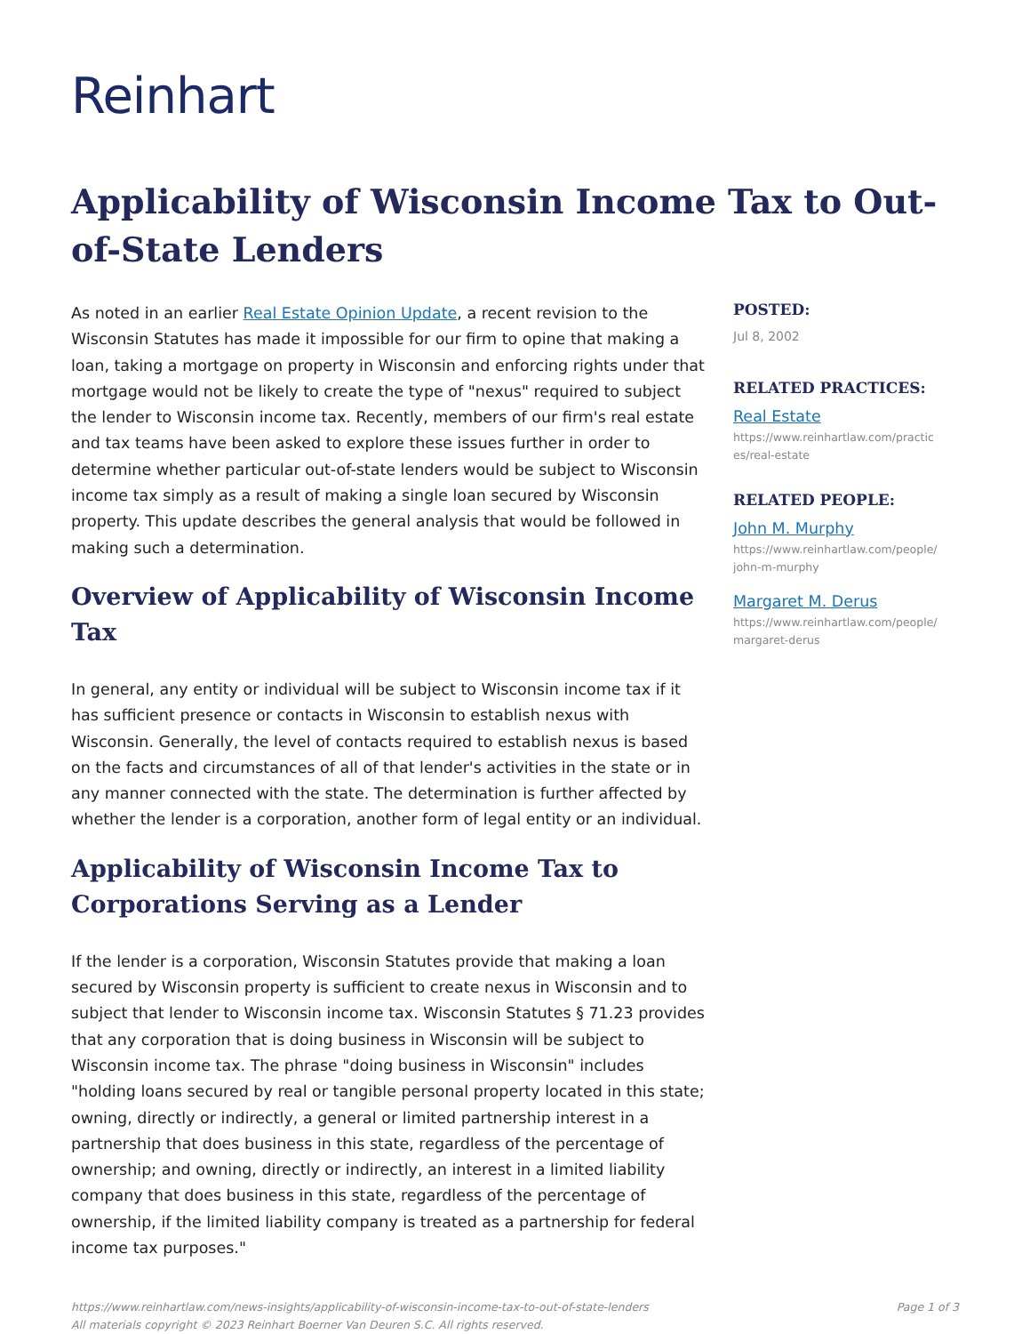Reinhart
Applicability of Wisconsin Income Tax to Out-of-State Lenders
As noted in an earlier Real Estate Opinion Update, a recent revision to the Wisconsin Statutes has made it impossible for our firm to opine that making a loan, taking a mortgage on property in Wisconsin and enforcing rights under that mortgage would not be likely to create the type of "nexus" required to subject the lender to Wisconsin income tax. Recently, members of our firm's real estate and tax teams have been asked to explore these issues further in order to determine whether particular out-of-state lenders would be subject to Wisconsin income tax simply as a result of making a single loan secured by Wisconsin property. This update describes the general analysis that would be followed in making such a determination.
Overview of Applicability of Wisconsin Income Tax
In general, any entity or individual will be subject to Wisconsin income tax if it has sufficient presence or contacts in Wisconsin to establish nexus with Wisconsin. Generally, the level of contacts required to establish nexus is based on the facts and circumstances of all of that lender's activities in the state or in any manner connected with the state. The determination is further affected by whether the lender is a corporation, another form of legal entity or an individual.
Applicability of Wisconsin Income Tax to Corporations Serving as a Lender
If the lender is a corporation, Wisconsin Statutes provide that making a loan secured by Wisconsin property is sufficient to create nexus in Wisconsin and to subject that lender to Wisconsin income tax. Wisconsin Statutes § 71.23 provides that any corporation that is doing business in Wisconsin will be subject to Wisconsin income tax. The phrase "doing business in Wisconsin" includes "holding loans secured by real or tangible personal property located in this state; owning, directly or indirectly, a general or limited partnership interest in a partnership that does business in this state, regardless of the percentage of ownership; and owning, directly or indirectly, an interest in a limited liability company that does business in this state, regardless of the percentage of ownership, if the limited liability company is treated as a partnership for federal income tax purposes."
POSTED:
Jul 8, 2002
RELATED PRACTICES:
Real Estate
https://www.reinhartlaw.com/practices/real-estate
RELATED PEOPLE:
John M. Murphy
https://www.reinhartlaw.com/people/john-m-murphy
Margaret M. Derus
https://www.reinhartlaw.com/people/margaret-derus
https://www.reinhartlaw.com/news-insights/applicability-of-wisconsin-income-tax-to-out-of-state-lenders
All materials copyright © 2023 Reinhart Boerner Van Deuren S.C. All rights reserved.
Page 1 of 3